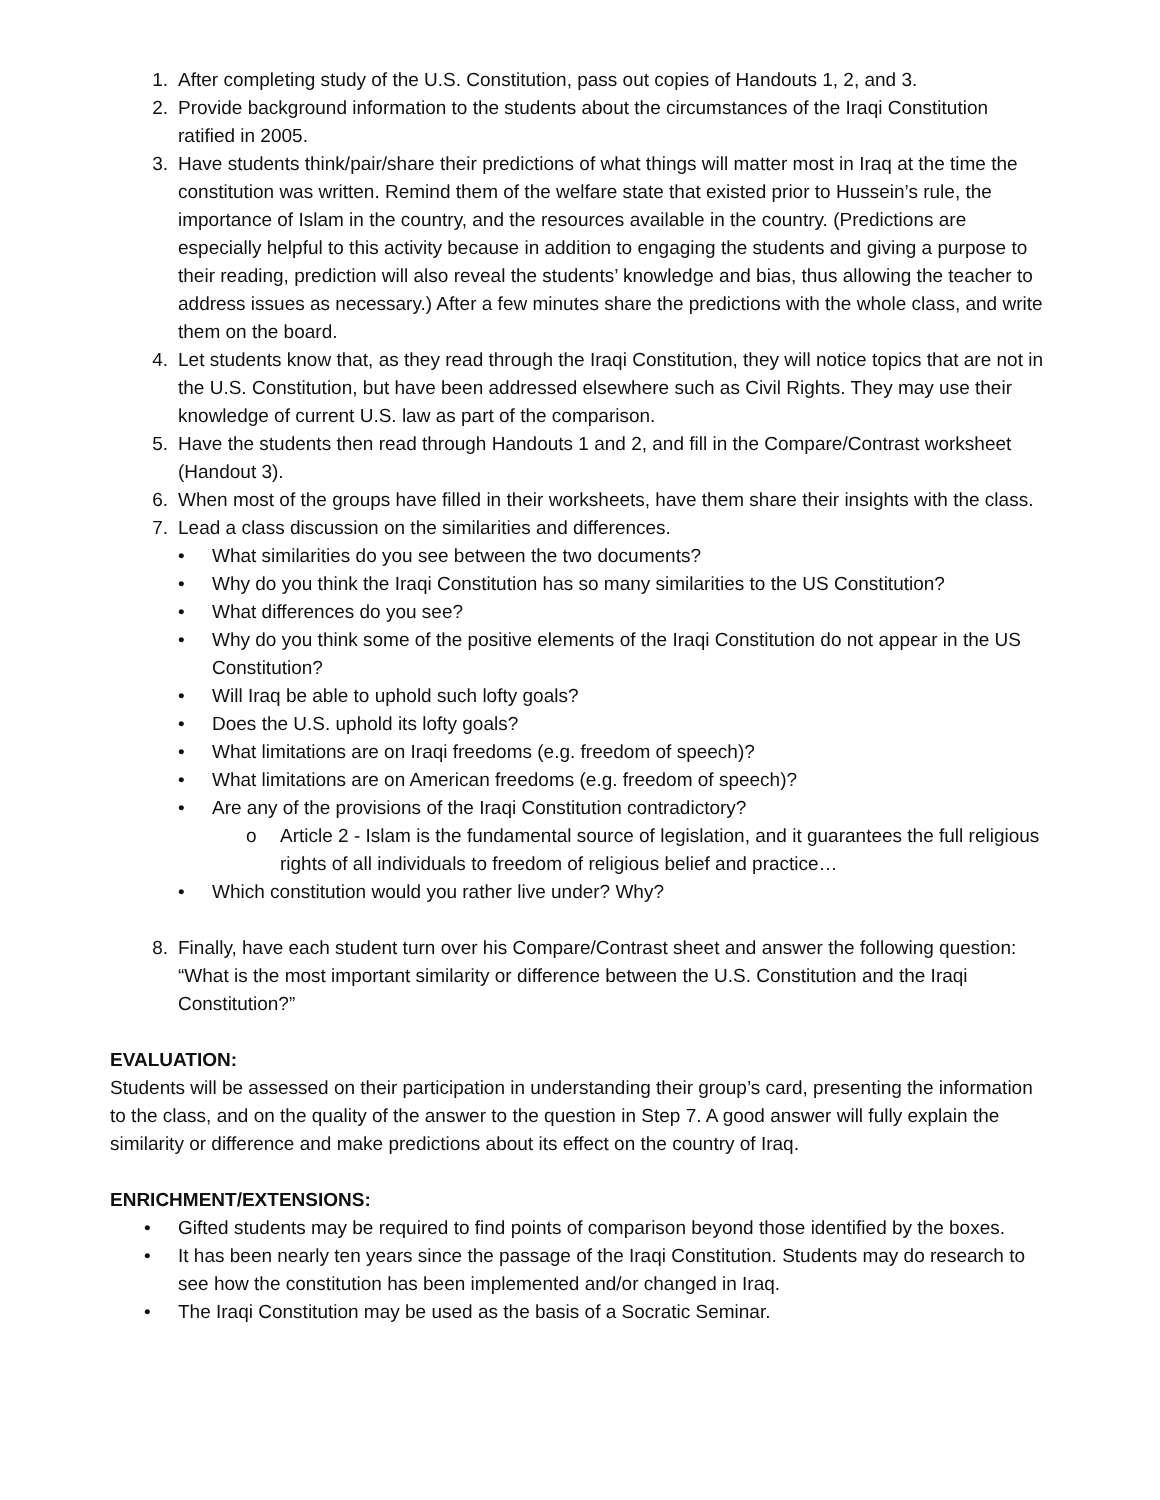1. After completing study of the U.S. Constitution, pass out copies of Handouts 1, 2, and 3.
2. Provide background information to the students about the circumstances of the Iraqi Constitution ratified in 2005.
3. Have students think/pair/share their predictions of what things will matter most in Iraq at the time the constitution was written. Remind them of the welfare state that existed prior to Hussein’s rule, the importance of Islam in the country, and the resources available in the country. (Predictions are especially helpful to this activity because in addition to engaging the students and giving a purpose to their reading, prediction will also reveal the students’ knowledge and bias, thus allowing the teacher to address issues as necessary.) After a few minutes share the predictions with the whole class, and write them on the board.
4. Let students know that, as they read through the Iraqi Constitution, they will notice topics that are not in the U.S. Constitution, but have been addressed elsewhere such as Civil Rights. They may use their knowledge of current U.S. law as part of the comparison.
5. Have the students then read through Handouts 1 and 2, and fill in the Compare/Contrast worksheet (Handout 3).
6. When most of the groups have filled in their worksheets, have them share their insights with the class.
7. Lead a class discussion on the similarities and differences.
• What similarities do you see between the two documents?
• Why do you think the Iraqi Constitution has so many similarities to the US Constitution?
• What differences do you see?
• Why do you think some of the positive elements of the Iraqi Constitution do not appear in the US Constitution?
• Will Iraq be able to uphold such lofty goals?
• Does the U.S. uphold its lofty goals?
• What limitations are on Iraqi freedoms (e.g. freedom of speech)?
• What limitations are on American freedoms (e.g. freedom of speech)?
• Are any of the provisions of the Iraqi Constitution contradictory?
o Article 2 - Islam is the fundamental source of legislation, and it guarantees the full religious rights of all individuals to freedom of religious belief and practice…
• Which constitution would you rather live under? Why?
8. Finally, have each student turn over his Compare/Contrast sheet and answer the following question: “What is the most important similarity or difference between the U.S. Constitution and the Iraqi Constitution?”
EVALUATION:
Students will be assessed on their participation in understanding their group’s card, presenting the information to the class, and on the quality of the answer to the question in Step 7. A good answer will fully explain the similarity or difference and make predictions about its effect on the country of Iraq.
ENRICHMENT/EXTENSIONS:
• Gifted students may be required to find points of comparison beyond those identified by the boxes.
• It has been nearly ten years since the passage of the Iraqi Constitution. Students may do research to see how the constitution has been implemented and/or changed in Iraq.
• The Iraqi Constitution may be used as the basis of a Socratic Seminar.